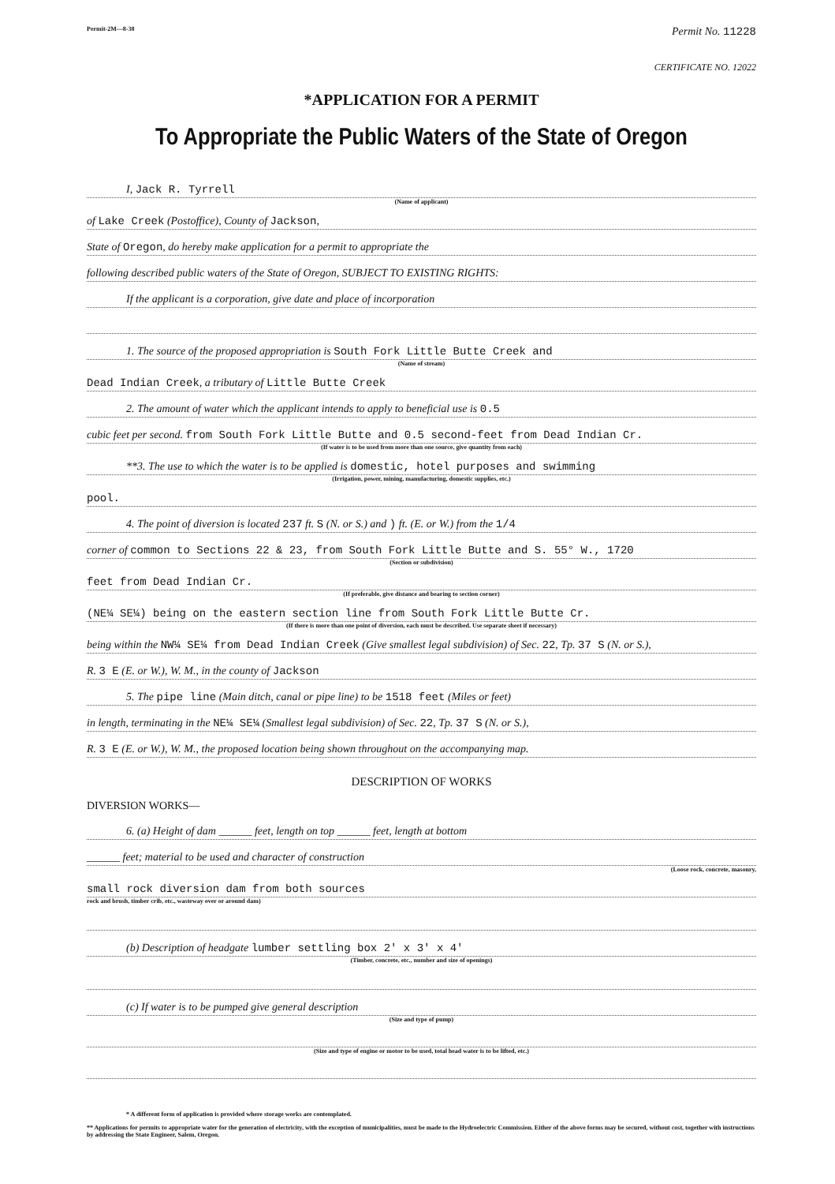Permit-2M—8-38 Permit No. 11228
CERTIFICATE NO. 12022
*APPLICATION FOR A PERMIT
To Appropriate the Public Waters of the State of Oregon
I, Jack R. Tyrrell
(Name of applicant)
of Lake Creek (Postoffice), County of Jackson,
State of Oregon, do hereby make application for a permit to appropriate the
following described public waters of the State of Oregon, SUBJECT TO EXISTING RIGHTS:
If the applicant is a corporation, give date and place of incorporation
1. The source of the proposed appropriation is South Fork Little Butte Creek and
(Name of stream)
Dead Indian Creek, a tributary of Little Butte Creek
2. The amount of water which the applicant intends to apply to beneficial use is 0.5
cubic feet per second. from South Fork Little Butte and 0.5 second-feet from Dead Indian Cr.
(If water is to be used from more than one source, give quantity from each)
**3. The use to which the water is to be applied is domestic, hotel purposes and swimming
(Irrigation, power, mining, manufacturing, domestic supplies, etc.)
pool.
4. The point of diversion is located 237 ft. S (N. or S.) and ) ft. (E. or W.) from the 1/4
corner of common to Sections 22 & 23, from South Fork Little Butte and S. 55° W., 1720
(Section or subdivision)
feet from Dead Indian Cr.
(If preferable, give distance and bearing to section corner)
(NE¼ SE¼) being on the eastern section line from South Fork Little Butte Cr.
(If there is more than one point of diversion, each must be described. Use separate sheet if necessary)
being within the NW¼ SE¼ from Dead Indian Creek (Give smallest legal subdivision) of Sec. 22, Tp. 37 S (N. or S.),
R. 3 E (E. or W.), W. M., in the county of Jackson
5. The pipe line (Main ditch, canal or pipe line) to be 1518 feet (Miles or feet)
in length, terminating in the NE¼ SE¼ (Smallest legal subdivision) of Sec. 22, Tp. 37 S (N. or S.),
R. 3 E (E. or W.), W. M., the proposed location being shown throughout on the accompanying map.
DESCRIPTION OF WORKS
DIVERSION WORKS—
6. (a) Height of dam ______ feet, length on top ______ feet, length at bottom
______ feet; material to be used and character of construction
(Loose rock, concrete, masonry,
small rock diversion dam from both sources
rock and brush, timber crib, etc., wasteway over or around dam)
(b) Description of headgate lumber settling box 2' x 3' x 4'
(Timber, concrete, etc., number and size of openings)
(c) If water is to be pumped give general description
(Size and type of pump)
(Size and type of engine or motor to be used, total head water is to be lifted, etc.)
* A different form of application is provided where storage works are contemplated.
** Applications for permits to appropriate water for the generation of electricity, with the exception of municipalities, must be made to the Hydroelectric Commission. Either of the above forms may be secured, without cost, together with instructions by addressing the State Engineer, Salem, Oregon.